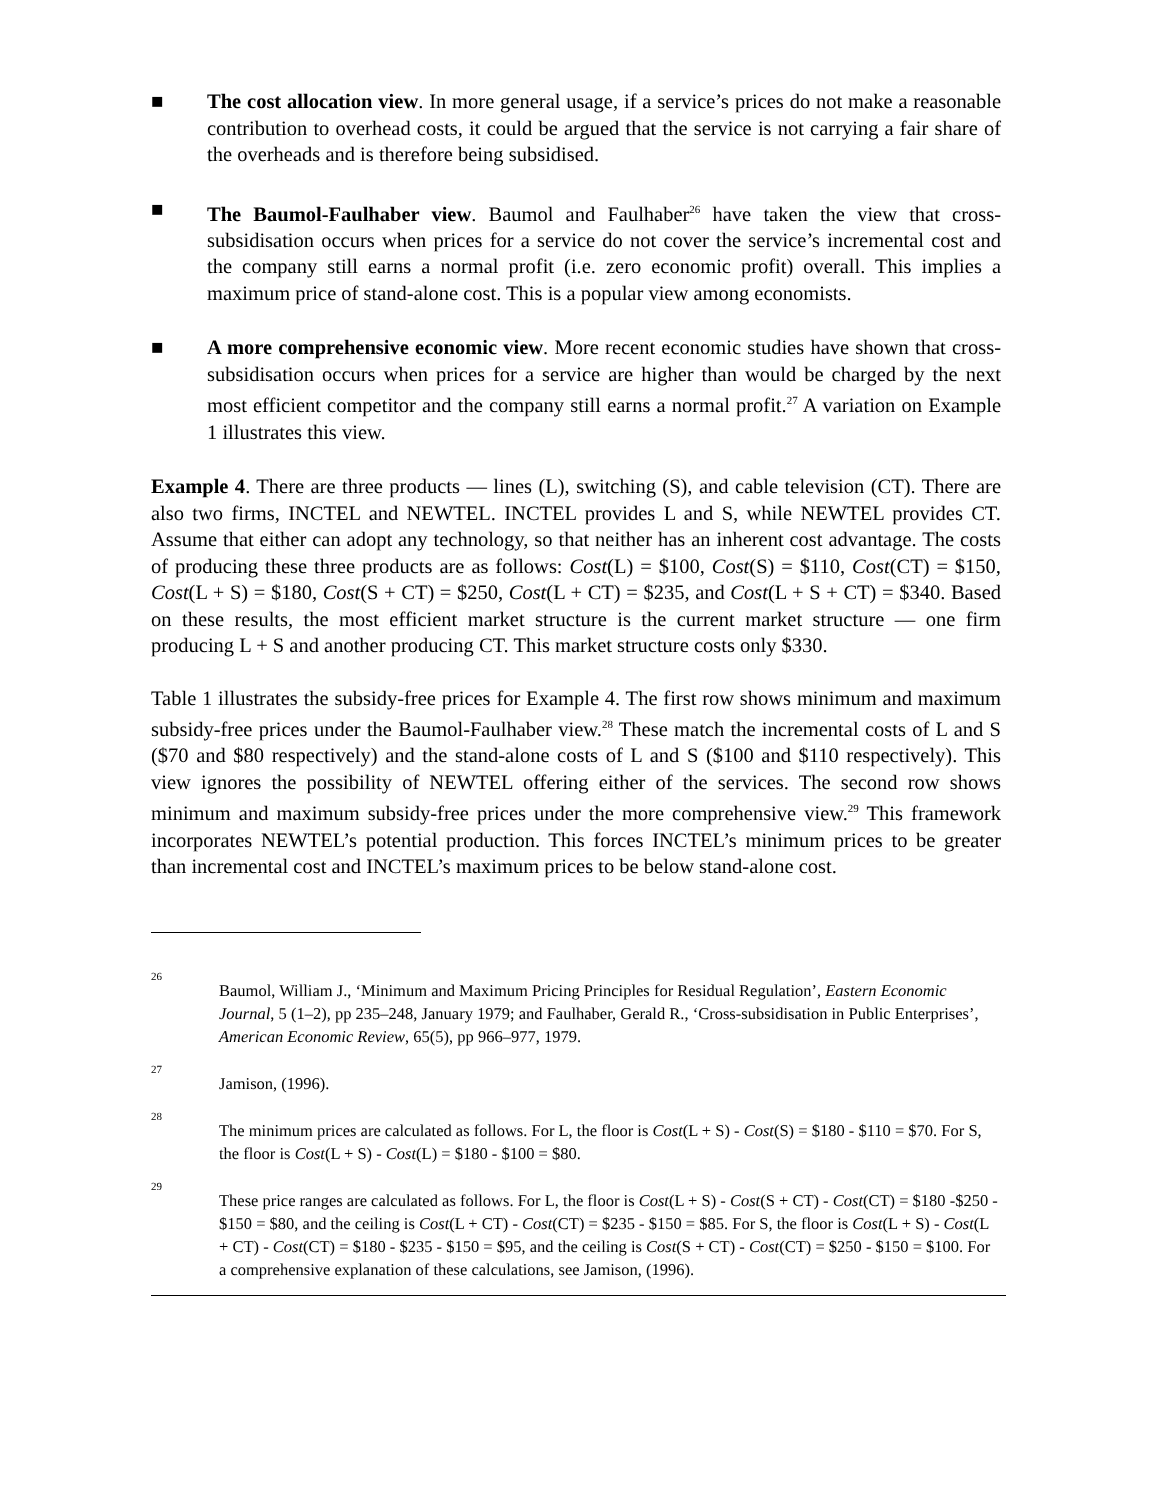■ The cost allocation view. In more general usage, if a service’s prices do not make a reasonable contribution to overhead costs, it could be argued that the service is not carrying a fair share of the overheads and is therefore being subsidised.
■ The Baumol-Faulhaber view. Baumol and Faulhaber<sup>26</sup> have taken the view that cross-subsidisation occurs when prices for a service do not cover the service’s incremental cost and the company still earns a normal profit (i.e. zero economic profit) overall. This implies a maximum price of stand-alone cost. This is a popular view among economists.
■ A more comprehensive economic view. More recent economic studies have shown that cross-subsidisation occurs when prices for a service are higher than would be charged by the next most efficient competitor and the company still earns a normal profit.<sup>27</sup> A variation on Example 1 illustrates this view.
Example 4. There are three products — lines (L), switching (S), and cable television (CT). There are also two firms, INCTEL and NEWTEL. INCTEL provides L and S, while NEWTEL provides CT. Assume that either can adopt any technology, so that neither has an inherent cost advantage. The costs of producing these three products are as follows: Cost(L) = $100, Cost(S) = $110, Cost(CT) = $150, Cost(L + S) = $180, Cost(S + CT) = $250, Cost(L + CT) = $235, and Cost(L + S + CT) = $340. Based on these results, the most efficient market structure is the current market structure — one firm producing L + S and another producing CT. This market structure costs only $330.
Table 1 illustrates the subsidy-free prices for Example 4. The first row shows minimum and maximum subsidy-free prices under the Baumol-Faulhaber view.<sup>28</sup> These match the incremental costs of L and S ($70 and $80 respectively) and the stand-alone costs of L and S ($100 and $110 respectively). This view ignores the possibility of NEWTEL offering either of the services. The second row shows minimum and maximum subsidy-free prices under the more comprehensive view.<sup>29</sup> This framework incorporates NEWTEL’s potential production. This forces INCTEL’s minimum prices to be greater than incremental cost and INCTEL’s maximum prices to be below stand-alone cost.
26
Baumol, William J., ‘Minimum and Maximum Pricing Principles for Residual Regulation’, Eastern Economic Journal, 5 (1–2), pp 235–248, January 1979; and Faulhaber, Gerald R., ‘Cross-subsidisation in Public Enterprises’, American Economic Review, 65(5), pp 966–977, 1979.
27
Jamison, (1996).
28
The minimum prices are calculated as follows. For L, the floor is Cost(L + S) - Cost(S) = $180 - $110 = $70. For S, the floor is Cost(L + S) - Cost(L) = $180 - $100 = $80.
29
These price ranges are calculated as follows. For L, the floor is Cost(L + S) - Cost(S + CT) - Cost(CT) = $180 -$250 - $150 = $80, and the ceiling is Cost(L + CT) - Cost(CT) = $235 - $150 = $85. For S, the floor is Cost(L + S) - Cost(L + CT) - Cost(CT) = $180 - $235 - $150 = $95, and the ceiling is Cost(S + CT) - Cost(CT) = $250 - $150 = $100. For a comprehensive explanation of these calculations, see Jamison, (1996).